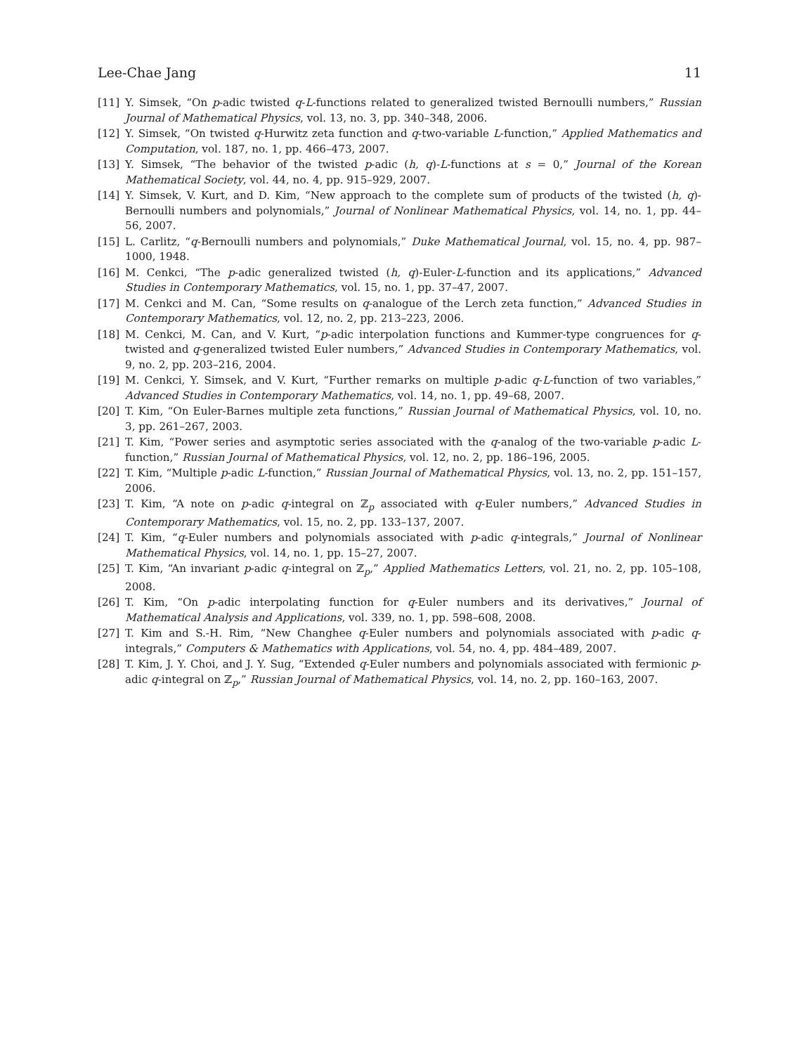Lee-Chae Jang 11
[11] Y. Simsek, “On p-adic twisted q-L-functions related to generalized twisted Bernoulli numbers,” Russian Journal of Mathematical Physics, vol. 13, no. 3, pp. 340–348, 2006.
[12] Y. Simsek, “On twisted q-Hurwitz zeta function and q-two-variable L-function,” Applied Mathematics and Computation, vol. 187, no. 1, pp. 466–473, 2007.
[13] Y. Simsek, “The behavior of the twisted p-adic (h, q)-L-functions at s = 0,” Journal of the Korean Mathematical Society, vol. 44, no. 4, pp. 915–929, 2007.
[14] Y. Simsek, V. Kurt, and D. Kim, “New approach to the complete sum of products of the twisted (h, q)-Bernoulli numbers and polynomials,” Journal of Nonlinear Mathematical Physics, vol. 14, no. 1, pp. 44–56, 2007.
[15] L. Carlitz, “q-Bernoulli numbers and polynomials,” Duke Mathematical Journal, vol. 15, no. 4, pp. 987–1000, 1948.
[16] M. Cenkci, “The p-adic generalized twisted (h, q)-Euler-L-function and its applications,” Advanced Studies in Contemporary Mathematics, vol. 15, no. 1, pp. 37–47, 2007.
[17] M. Cenkci and M. Can, “Some results on q-analogue of the Lerch zeta function,” Advanced Studies in Contemporary Mathematics, vol. 12, no. 2, pp. 213–223, 2006.
[18] M. Cenkci, M. Can, and V. Kurt, “p-adic interpolation functions and Kummer-type congruences for q-twisted and q-generalized twisted Euler numbers,” Advanced Studies in Contemporary Mathematics, vol. 9, no. 2, pp. 203–216, 2004.
[19] M. Cenkci, Y. Simsek, and V. Kurt, “Further remarks on multiple p-adic q-L-function of two variables,” Advanced Studies in Contemporary Mathematics, vol. 14, no. 1, pp. 49–68, 2007.
[20] T. Kim, “On Euler-Barnes multiple zeta functions,” Russian Journal of Mathematical Physics, vol. 10, no. 3, pp. 261–267, 2003.
[21] T. Kim, “Power series and asymptotic series associated with the q-analog of the two-variable p-adic L-function,” Russian Journal of Mathematical Physics, vol. 12, no. 2, pp. 186–196, 2005.
[22] T. Kim, “Multiple p-adic L-function,” Russian Journal of Mathematical Physics, vol. 13, no. 2, pp. 151–157, 2006.
[23] T. Kim, “A note on p-adic q-integral on ℤ<sub>p</sub> associated with q-Euler numbers,” Advanced Studies in Contemporary Mathematics, vol. 15, no. 2, pp. 133–137, 2007.
[24] T. Kim, “q-Euler numbers and polynomials associated with p-adic q-integrals,” Journal of Nonlinear Mathematical Physics, vol. 14, no. 1, pp. 15–27, 2007.
[25] T. Kim, “An invariant p-adic q-integral on ℤ<sub>p</sub>,” Applied Mathematics Letters, vol. 21, no. 2, pp. 105–108, 2008.
[26] T. Kim, “On p-adic interpolating function for q-Euler numbers and its derivatives,” Journal of Mathematical Analysis and Applications, vol. 339, no. 1, pp. 598–608, 2008.
[27] T. Kim and S.-H. Rim, “New Changhee q-Euler numbers and polynomials associated with p-adic q-integrals,” Computers & Mathematics with Applications, vol. 54, no. 4, pp. 484–489, 2007.
[28] T. Kim, J. Y. Choi, and J. Y. Sug, “Extended q-Euler numbers and polynomials associated with fermionic p-adic q-integral on ℤ<sub>p</sub>,” Russian Journal of Mathematical Physics, vol. 14, no. 2, pp. 160–163, 2007.